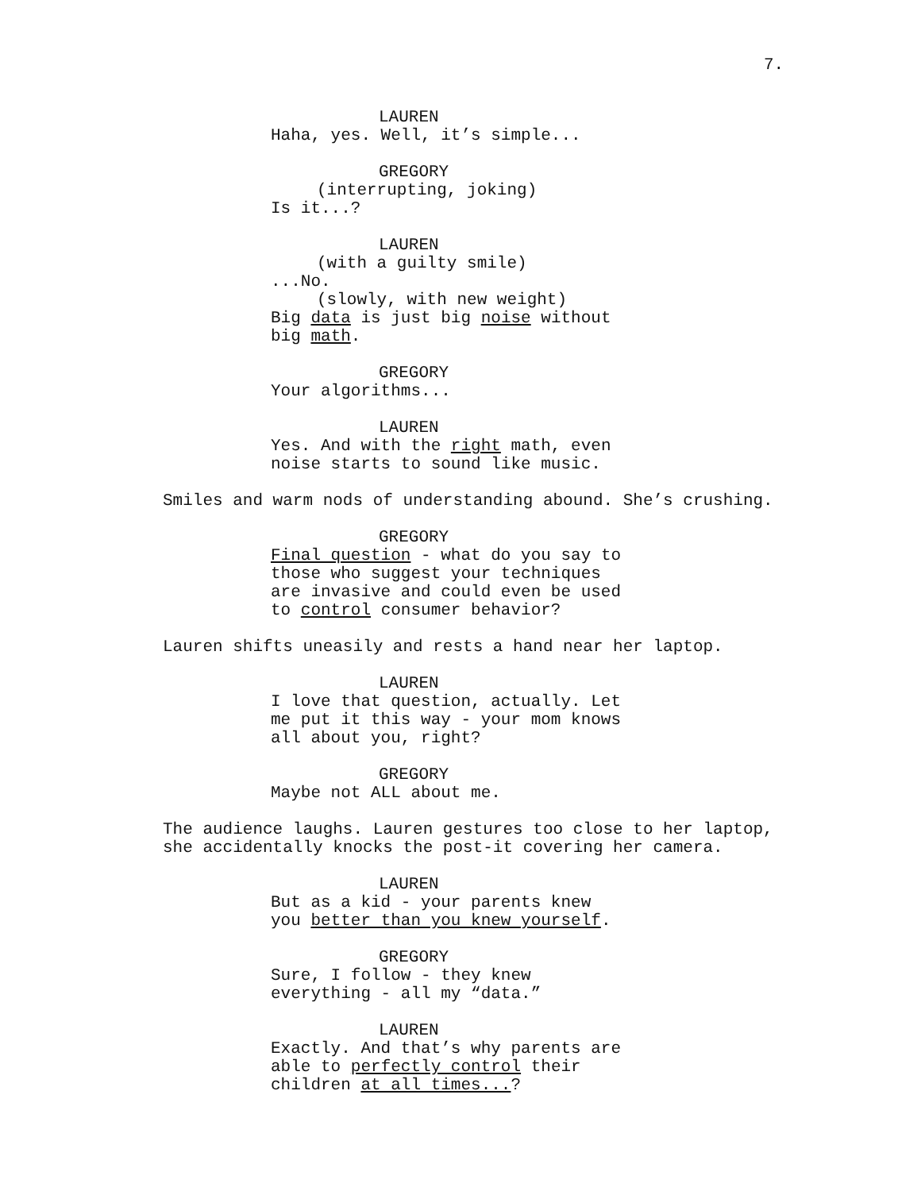7.
LAUREN
Haha, yes. Well, it’s simple...
GREGORY
(interrupting, joking)
Is it...?
LAUREN
(with a guilty smile)...No.
(slowly, with new weight)
Big data is just big noise without big math.
GREGORY
Your algorithms...
LAUREN
Yes. And with the right math, even noise starts to sound like music.
Smiles and warm nods of understanding abound. She’s crushing.
GREGORY
Final question - what do you say to those who suggest your techniques are invasive and could even be used to control consumer behavior?
Lauren shifts uneasily and rests a hand near her laptop.
LAUREN
I love that question, actually. Let me put it this way - your mom knows all about you, right?
GREGORY
Maybe not ALL about me.
The audience laughs. Lauren gestures too close to her laptop, she accidentally knocks the post-it covering her camera.
LAUREN
But as a kid - your parents knew you better than you knew yourself.
GREGORY
Sure, I follow - they knew everything - all my “data.”
LAUREN
Exactly. And that’s why parents are able to perfectly control their children at all times...?